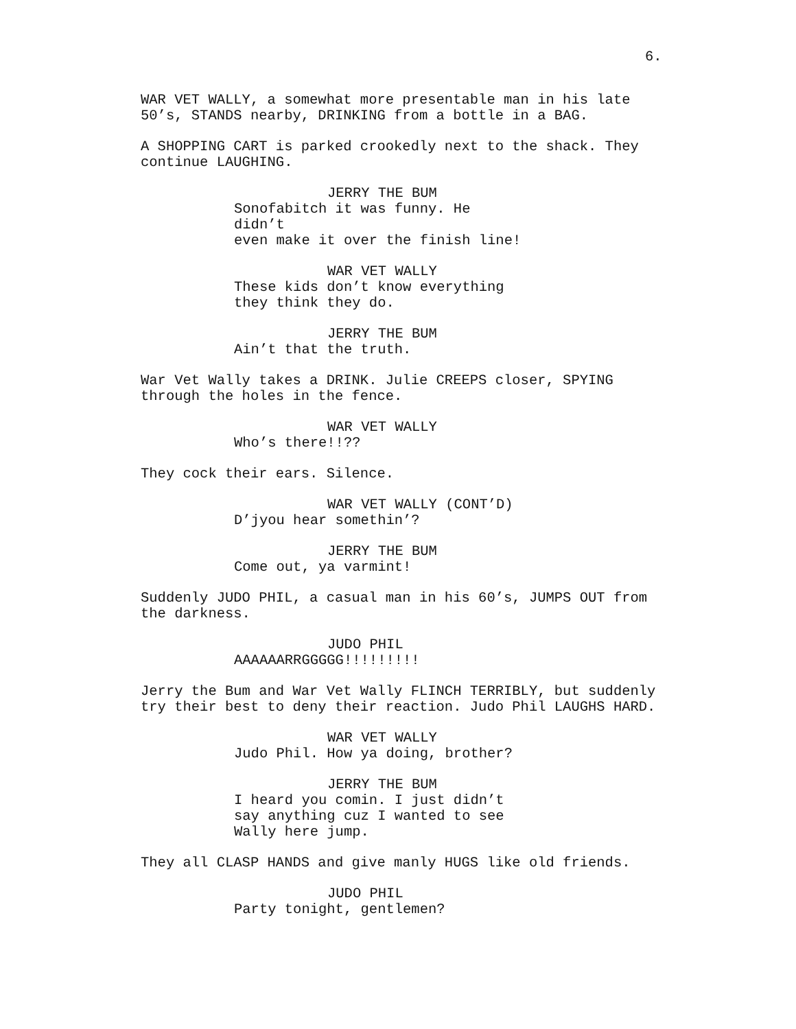6.
WAR VET WALLY, a somewhat more presentable man in his late 50’s, STANDS nearby, DRINKING from a bottle in a BAG.
A SHOPPING CART is parked crookedly next to the shack. They continue LAUGHING.
JERRY THE BUM
Sonofabitch it was funny. He didn’t even make it over the finish line!
WAR VET WALLY
These kids don’t know everything they think they do.
JERRY THE BUM
Ain’t that the truth.
War Vet Wally takes a DRINK. Julie CREEPS closer, SPYING through the holes in the fence.
WAR VET WALLY
Who’s there!!??
They cock their ears. Silence.
WAR VET WALLY (CONT’D)
D’jyou hear somethin’?
JERRY THE BUM
Come out, ya varmint!
Suddenly JUDO PHIL, a casual man in his 60’s, JUMPS OUT from the darkness.
JUDO PHIL
AAAAAARRGGGGG!!!!!!!!!
Jerry the Bum and War Vet Wally FLINCH TERRIBLY, but suddenly try their best to deny their reaction. Judo Phil LAUGHS HARD.
WAR VET WALLY
Judo Phil. How ya doing, brother?
JERRY THE BUM
I heard you comin. I just didn’t say anything cuz I wanted to see Wally here jump.
They all CLASP HANDS and give manly HUGS like old friends.
JUDO PHIL
Party tonight, gentlemen?